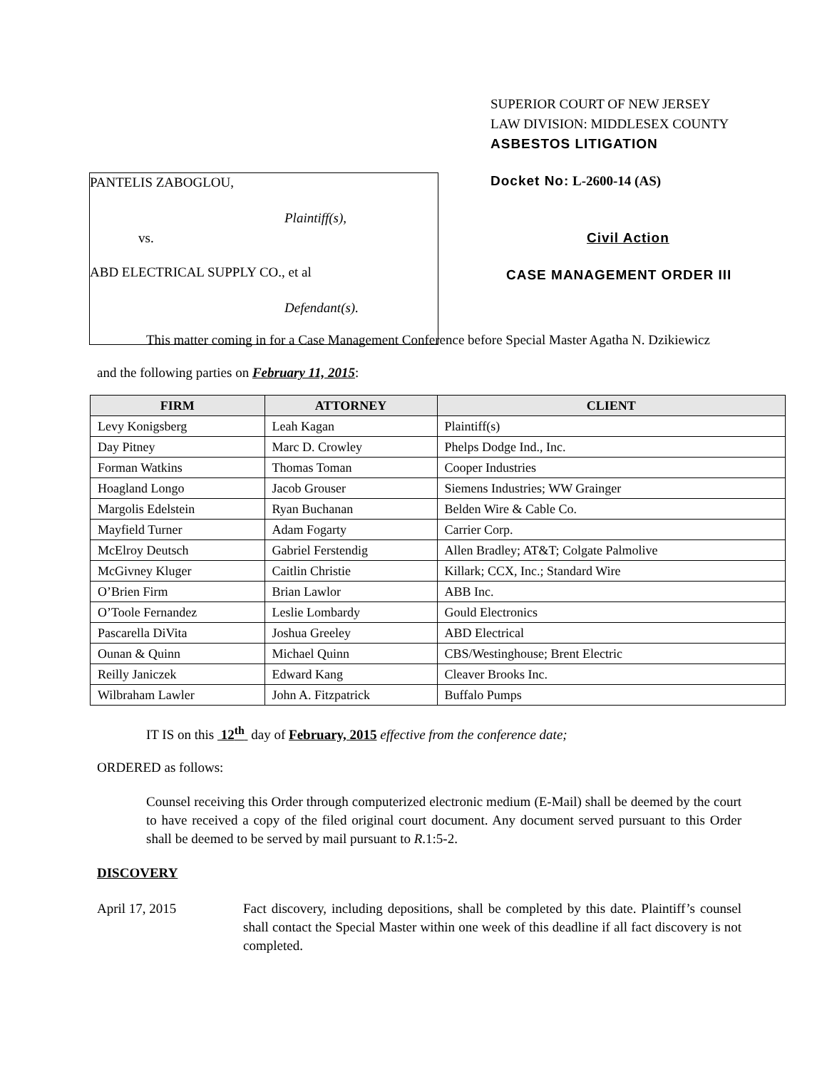PANTELIS ZABOGLOU,
Plaintiff(s),
vs.
ABD ELECTRICAL SUPPLY CO., et al
Defendant(s).
SUPERIOR COURT OF NEW JERSEY
LAW DIVISION: MIDDLESEX COUNTY
ASBESTOS LITIGATION
Docket No: L-2600-14 (AS)
Civil Action
CASE MANAGEMENT ORDER III
This matter coming in for a Case Management Conference before Special Master Agatha N. Dzikiewicz
and the following parties on February 11, 2015:
| FIRM | ATTORNEY | CLIENT |
| --- | --- | --- |
| Levy Konigsberg | Leah Kagan | Plaintiff(s) |
| Day Pitney | Marc D. Crowley | Phelps Dodge Ind., Inc. |
| Forman Watkins | Thomas Toman | Cooper Industries |
| Hoagland Longo | Jacob Grouser | Siemens Industries; WW Grainger |
| Margolis Edelstein | Ryan Buchanan | Belden Wire & Cable Co. |
| Mayfield Turner | Adam Fogarty | Carrier Corp. |
| McElroy Deutsch | Gabriel Ferstendig | Allen Bradley; AT&T; Colgate Palmolive |
| McGivney Kluger | Caitlin Christie | Killark; CCX, Inc.; Standard Wire |
| O’Brien Firm | Brian Lawlor | ABB Inc. |
| O’Toole Fernandez | Leslie Lombardy | Gould Electronics |
| Pascarella DiVita | Joshua Greeley | ABD Electrical |
| Ounan & Quinn | Michael Quinn | CBS/Westinghouse; Brent Electric |
| Reilly Janiczek | Edward Kang | Cleaver Brooks Inc. |
| Wilbraham Lawler | John A. Fitzpatrick | Buffalo Pumps |
IT IS on this 12<sup>th</sup> day of February, 2015 effective from the conference date;
ORDERED as follows:
Counsel receiving this Order through computerized electronic medium (E-Mail) shall be deemed by the court to have received a copy of the filed original court document. Any document served pursuant to this Order shall be deemed to be served by mail pursuant to R.1:5-2.
DISCOVERY
April 17, 2015 Fact discovery, including depositions, shall be completed by this date. Plaintiff’s counsel shall contact the Special Master within one week of this deadline if all fact discovery is not completed.